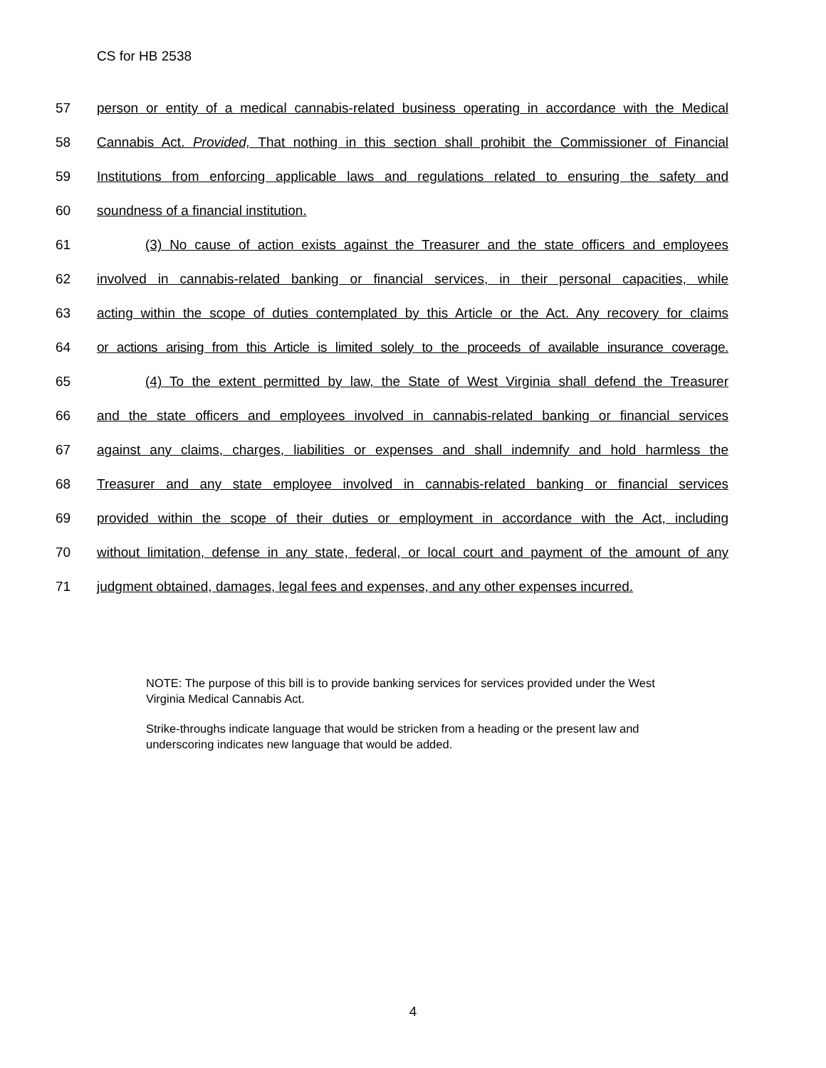CS for HB 2538
57 person or entity of a medical cannabis-related business operating in accordance with the Medical
58 Cannabis Act. Provided, That nothing in this section shall prohibit the Commissioner of Financial
59 Institutions from enforcing applicable laws and regulations related to ensuring the safety and
60 soundness of a financial institution.
61 (3) No cause of action exists against the Treasurer and the state officers and employees
62 involved in cannabis-related banking or financial services, in their personal capacities, while
63 acting within the scope of duties contemplated by this Article or the Act. Any recovery for claims
64 or actions arising from this Article is limited solely to the proceeds of available insurance coverage.
65 (4) To the extent permitted by law, the State of West Virginia shall defend the Treasurer
66 and the state officers and employees involved in cannabis-related banking or financial services
67 against any claims, charges, liabilities or expenses and shall indemnify and hold harmless the
68 Treasurer and any state employee involved in cannabis-related banking or financial services
69 provided within the scope of their duties or employment in accordance with the Act, including
70 without limitation, defense in any state, federal, or local court and payment of the amount of any
71 judgment obtained, damages, legal fees and expenses, and any other expenses incurred.
NOTE: The purpose of this bill is to provide banking services for services provided under the West Virginia Medical Cannabis Act.
Strike-throughs indicate language that would be stricken from a heading or the present law and underscoring indicates new language that would be added.
4